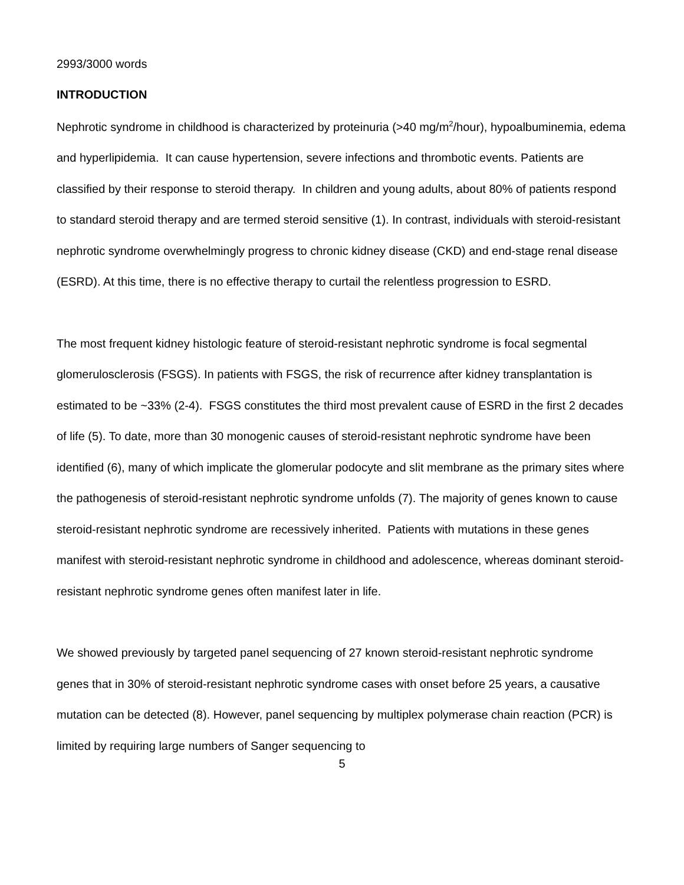2993/3000 words
INTRODUCTION
Nephrotic syndrome in childhood is characterized by proteinuria (>40 mg/m<sup>2</sup>/hour), hypoalbuminemia, edema and hyperlipidemia. It can cause hypertension, severe infections and thrombotic events. Patients are classified by their response to steroid therapy. In children and young adults, about 80% of patients respond to standard steroid therapy and are termed steroid sensitive (1). In contrast, individuals with steroid-resistant nephrotic syndrome overwhelmingly progress to chronic kidney disease (CKD) and end-stage renal disease (ESRD). At this time, there is no effective therapy to curtail the relentless progression to ESRD.
The most frequent kidney histologic feature of steroid-resistant nephrotic syndrome is focal segmental glomerulosclerosis (FSGS). In patients with FSGS, the risk of recurrence after kidney transplantation is estimated to be ~33% (2-4). FSGS constitutes the third most prevalent cause of ESRD in the first 2 decades of life (5). To date, more than 30 monogenic causes of steroid-resistant nephrotic syndrome have been identified (6), many of which implicate the glomerular podocyte and slit membrane as the primary sites where the pathogenesis of steroid-resistant nephrotic syndrome unfolds (7). The majority of genes known to cause steroid-resistant nephrotic syndrome are recessively inherited. Patients with mutations in these genes manifest with steroid-resistant nephrotic syndrome in childhood and adolescence, whereas dominant steroid-resistant nephrotic syndrome genes often manifest later in life.
We showed previously by targeted panel sequencing of 27 known steroid-resistant nephrotic syndrome genes that in 30% of steroid-resistant nephrotic syndrome cases with onset before 25 years, a causative mutation can be detected (8). However, panel sequencing by multiplex polymerase chain reaction (PCR) is limited by requiring large numbers of Sanger sequencing to
5